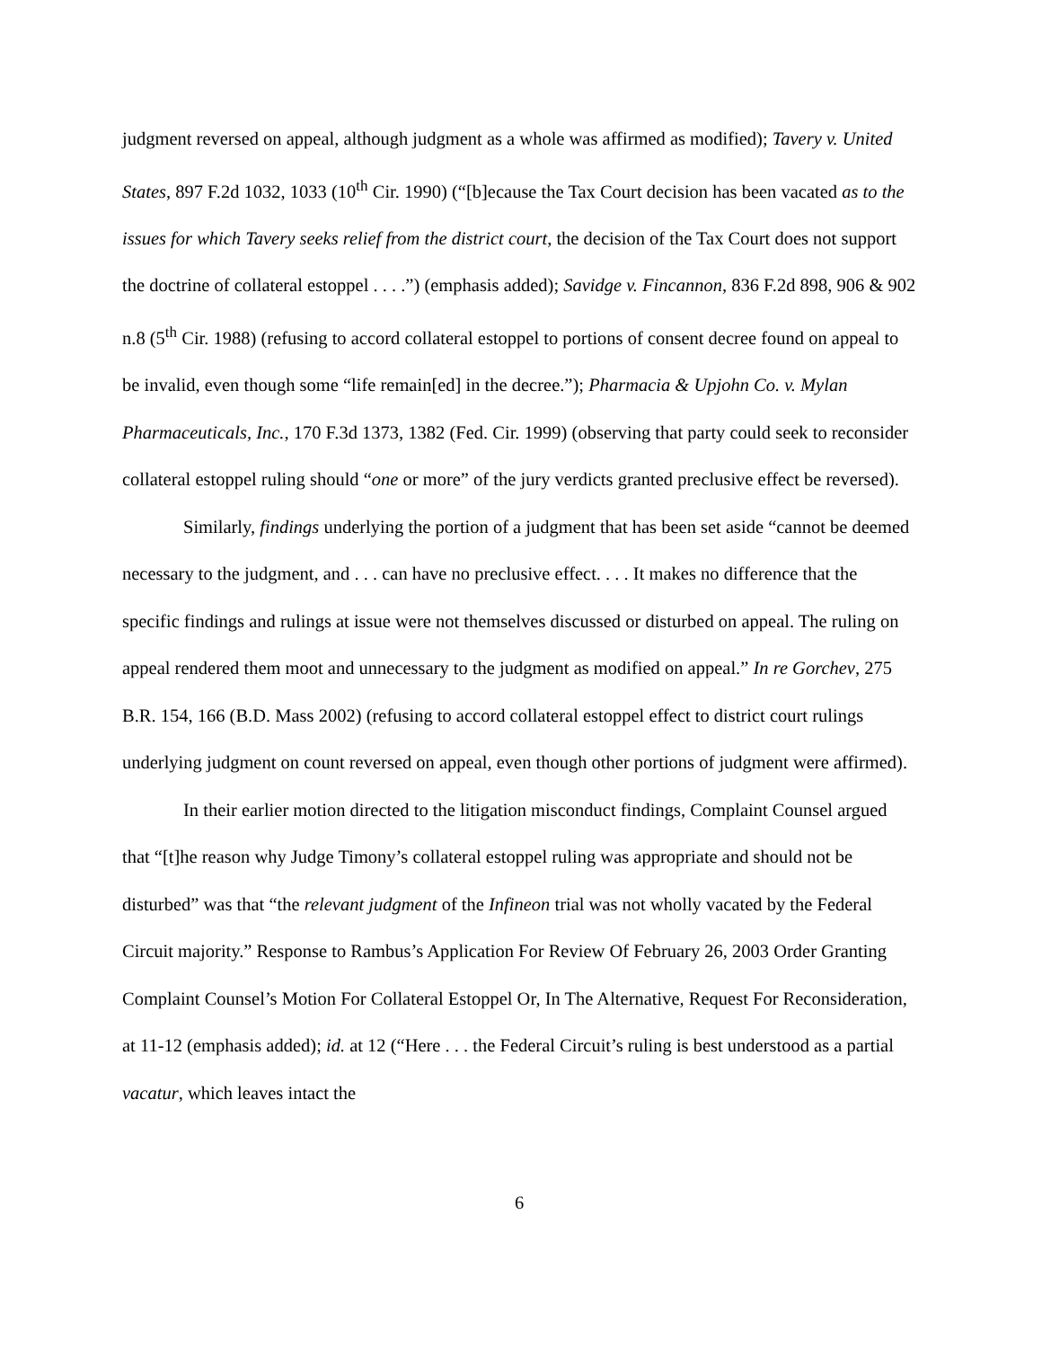judgment reversed on appeal, although judgment as a whole was affirmed as modified); Tavery v. United States, 897 F.2d 1032, 1033 (10<sup>th</sup> Cir. 1990) (“[b]ecause the Tax Court decision has been vacated as to the issues for which Tavery seeks relief from the district court, the decision of the Tax Court does not support the doctrine of collateral estoppel . . . .”) (emphasis added); Savidge v. Fincannon, 836 F.2d 898, 906 & 902 n.8 (5<sup>th</sup> Cir. 1988) (refusing to accord collateral estoppel to portions of consent decree found on appeal to be invalid, even though some “life remain[ed] in the decree.”); Pharmacia & Upjohn Co. v. Mylan Pharmaceuticals, Inc., 170 F.3d 1373, 1382 (Fed. Cir. 1999) (observing that party could seek to reconsider collateral estoppel ruling should “one or more” of the jury verdicts granted preclusive effect be reversed).
Similarly, findings underlying the portion of a judgment that has been set aside “cannot be deemed necessary to the judgment, and . . . can have no preclusive effect. . . . It makes no difference that the specific findings and rulings at issue were not themselves discussed or disturbed on appeal. The ruling on appeal rendered them moot and unnecessary to the judgment as modified on appeal.” In re Gorchev, 275 B.R. 154, 166 (B.D. Mass 2002) (refusing to accord collateral estoppel effect to district court rulings underlying judgment on count reversed on appeal, even though other portions of judgment were affirmed).
In their earlier motion directed to the litigation misconduct findings, Complaint Counsel argued that “[t]he reason why Judge Timony’s collateral estoppel ruling was appropriate and should not be disturbed” was that “the relevant judgment of the Infineon trial was not wholly vacated by the Federal Circuit majority.” Response to Rambus’s Application For Review Of February 26, 2003 Order Granting Complaint Counsel’s Motion For Collateral Estoppel Or, In The Alternative, Request For Reconsideration, at 11-12 (emphasis added); id. at 12 (“Here . . . the Federal Circuit’s ruling is best understood as a partial vacatur, which leaves intact the
6